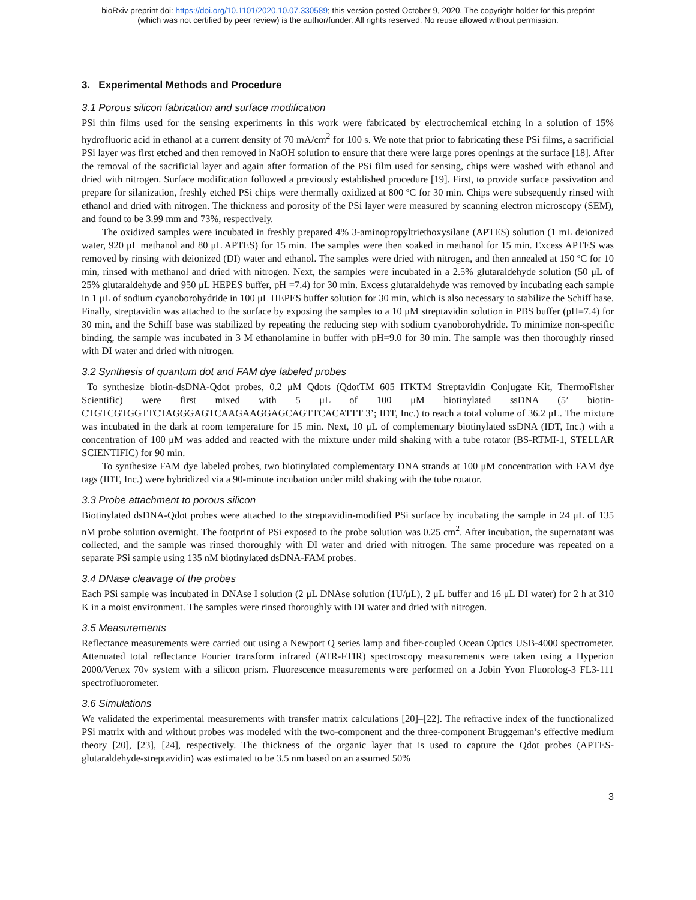bioRxiv preprint doi: https://doi.org/10.1101/2020.10.07.330589; this version posted October 9, 2020. The copyright holder for this preprint
(which was not certified by peer review) is the author/funder. All rights reserved. No reuse allowed without permission.
3. Experimental Methods and Procedure
3.1 Porous silicon fabrication and surface modification
PSi thin films used for the sensing experiments in this work were fabricated by electrochemical etching in a solution of 15% hydrofluoric acid in ethanol at a current density of 70 mA/cm<sup>2</sup> for 100 s. We note that prior to fabricating these PSi films, a sacrificial PSi layer was first etched and then removed in NaOH solution to ensure that there were large pores openings at the surface [18]. After the removal of the sacrificial layer and again after formation of the PSi film used for sensing, chips were washed with ethanol and dried with nitrogen. Surface modification followed a previously established procedure [19]. First, to provide surface passivation and prepare for silanization, freshly etched PSi chips were thermally oxidized at 800 ºC for 30 min. Chips were subsequently rinsed with ethanol and dried with nitrogen. The thickness and porosity of the PSi layer were measured by scanning electron microscopy (SEM), and found to be 3.99 mm and 73%, respectively.
The oxidized samples were incubated in freshly prepared 4% 3-aminopropyltriethoxysilane (APTES) solution (1 mL deionized water, 920 μL methanol and 80 μL APTES) for 15 min. The samples were then soaked in methanol for 15 min. Excess APTES was removed by rinsing with deionized (DI) water and ethanol. The samples were dried with nitrogen, and then annealed at 150 ºC for 10 min, rinsed with methanol and dried with nitrogen. Next, the samples were incubated in a 2.5% glutaraldehyde solution (50 μL of 25% glutaraldehyde and 950 μL HEPES buffer, pH =7.4) for 30 min. Excess glutaraldehyde was removed by incubating each sample in 1 μL of sodium cyanoborohydride in 100 μL HEPES buffer solution for 30 min, which is also necessary to stabilize the Schiff base. Finally, streptavidin was attached to the surface by exposing the samples to a 10 μM streptavidin solution in PBS buffer (pH=7.4) for 30 min, and the Schiff base was stabilized by repeating the reducing step with sodium cyanoborohydride. To minimize non-specific binding, the sample was incubated in 3 M ethanolamine in buffer with pH=9.0 for 30 min. The sample was then thoroughly rinsed with DI water and dried with nitrogen.
3.2 Synthesis of quantum dot and FAM dye labeled probes
To synthesize biotin-dsDNA-Qdot probes, 0.2 μM Qdots (QdotTM 605 ITKTM Streptavidin Conjugate Kit, ThermoFisher Scientific) were first mixed with 5 μL of 100 μM biotinylated ssDNA (5’ biotin-CTGTCGTGGTTCTAGGGAGTCAAGAAGGAGCAGTTCACATTT 3’; IDT, Inc.) to reach a total volume of 36.2 μL. The mixture was incubated in the dark at room temperature for 15 min. Next, 10 μL of complementary biotinylated ssDNA (IDT, Inc.) with a concentration of 100 μM was added and reacted with the mixture under mild shaking with a tube rotator (BS-RTMI-1, STELLAR SCIENTIFIC) for 90 min.
To synthesize FAM dye labeled probes, two biotinylated complementary DNA strands at 100 μM concentration with FAM dye tags (IDT, Inc.) were hybridized via a 90-minute incubation under mild shaking with the tube rotator.
3.3 Probe attachment to porous silicon
Biotinylated dsDNA-Qdot probes were attached to the streptavidin-modified PSi surface by incubating the sample in 24 μL of 135 nM probe solution overnight. The footprint of PSi exposed to the probe solution was 0.25 cm<sup>2</sup>. After incubation, the supernatant was collected, and the sample was rinsed thoroughly with DI water and dried with nitrogen. The same procedure was repeated on a separate PSi sample using 135 nM biotinylated dsDNA-FAM probes.
3.4 DNase cleavage of the probes
Each PSi sample was incubated in DNAse I solution (2 μL DNAse solution (1U/μL), 2 μL buffer and 16 μL DI water) for 2 h at 310 K in a moist environment. The samples were rinsed thoroughly with DI water and dried with nitrogen.
3.5 Measurements
Reflectance measurements were carried out using a Newport Q series lamp and fiber-coupled Ocean Optics USB-4000 spectrometer. Attenuated total reflectance Fourier transform infrared (ATR-FTIR) spectroscopy measurements were taken using a Hyperion 2000/Vertex 70v system with a silicon prism. Fluorescence measurements were performed on a Jobin Yvon Fluorolog-3 FL3-111 spectrofluorometer.
3.6 Simulations
We validated the experimental measurements with transfer matrix calculations [20]–[22]. The refractive index of the functionalized PSi matrix with and without probes was modeled with the two-component and the three-component Bruggeman’s effective medium theory [20], [23], [24], respectively. The thickness of the organic layer that is used to capture the Qdot probes (APTES-glutaraldehyde-streptavidin) was estimated to be 3.5 nm based on an assumed 50%
3